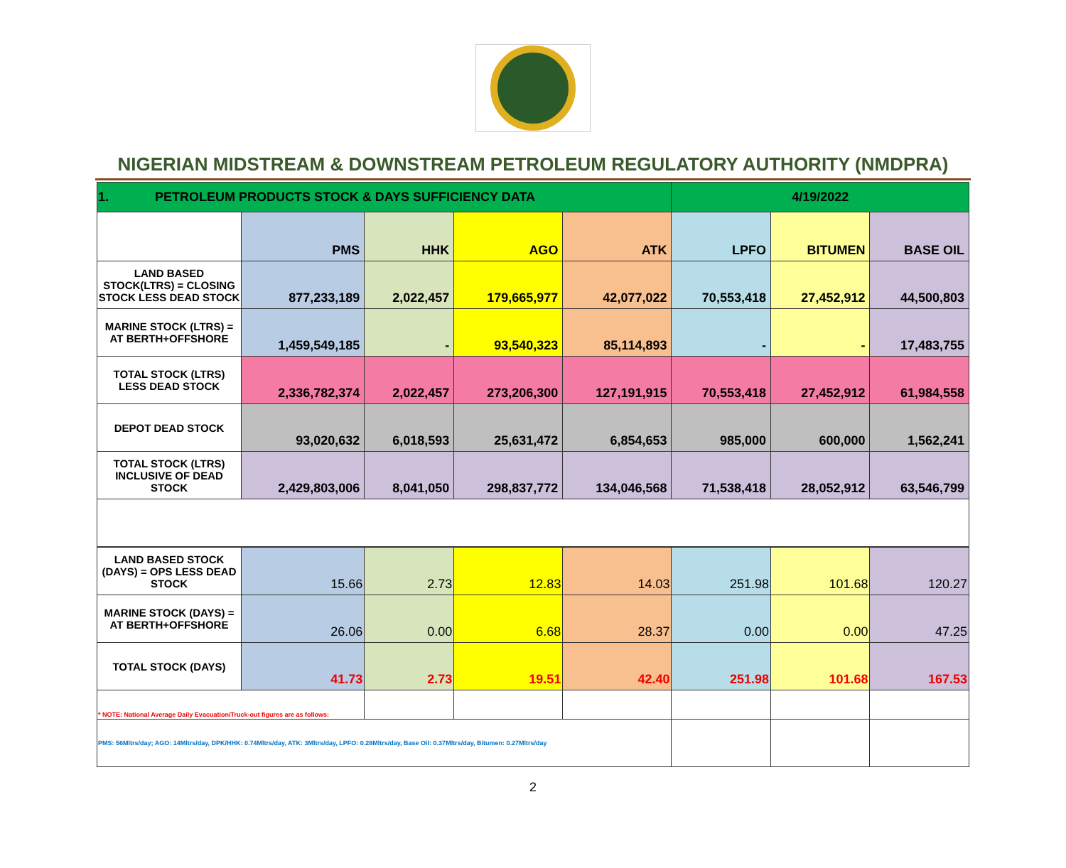NIGERIAN MIDSTREAM & DOWNSTREAM PETROLEUM REGULATORY AUTHORITY (NMDPRA)
| 1. PETROLEUM PRODUCTS STOCK & DAYS SUFFICIENCY DATA | | | | | 4/19/2022 | | |
| | PMS | HHK | AGO | ATK | LPFO | BITUMEN | BASE OIL |
| LAND BASED STOCK(LTRS) = CLOSING STOCK LESS DEAD STOCK | 877,233,189 | 2,022,457 | 179,665,977 | 42,077,022 | 70,553,418 | 27,452,912 | 44,500,803 |
| MARINE STOCK (LTRS) = AT BERTH+OFFSHORE | 1,459,549,185 | - | 93,540,323 | 85,114,893 | - | - | 17,483,755 |
| TOTAL STOCK (LTRS) LESS DEAD STOCK | 2,336,782,374 | 2,022,457 | 273,206,300 | 127,191,915 | 70,553,418 | 27,452,912 | 61,984,558 |
| DEPOT DEAD STOCK | 93,020,632 | 6,018,593 | 25,631,472 | 6,854,653 | 985,000 | 600,000 | 1,562,241 |
| TOTAL STOCK (LTRS) INCLUSIVE OF DEAD STOCK | 2,429,803,006 | 8,041,050 | 298,837,772 | 134,046,568 | 71,538,418 | 28,052,912 | 63,546,799 |
| LAND BASED STOCK (DAYS) = OPS LESS DEAD STOCK | 15.66 | 2.73 | 12.83 | 14.03 | 251.98 | 101.68 | 120.27 |
| MARINE STOCK (DAYS) = AT BERTH+OFFSHORE | 26.06 | 0.00 | 6.68 | 28.37 | 0.00 | 0.00 | 47.25 |
| TOTAL STOCK (DAYS) | 41.73 | 2.73 | 19.51 | 42.40 | 251.98 | 101.68 | 167.53 |
| * NOTE: National Average Daily Evacuation/Truck-out figures are as follows: | | | | | | | |
| PMS: 56Mltrs/day; AGO: 14Mltrs/day, DPK/HHK: 0.74Mltrs/day, ATK: 3Mltrs/day, LPFO: 0.28Mltrs/day, Base Oil: 0.37Mltrs/day, Bitumen: 0.27Mltrs/day | | | | | | | |
2